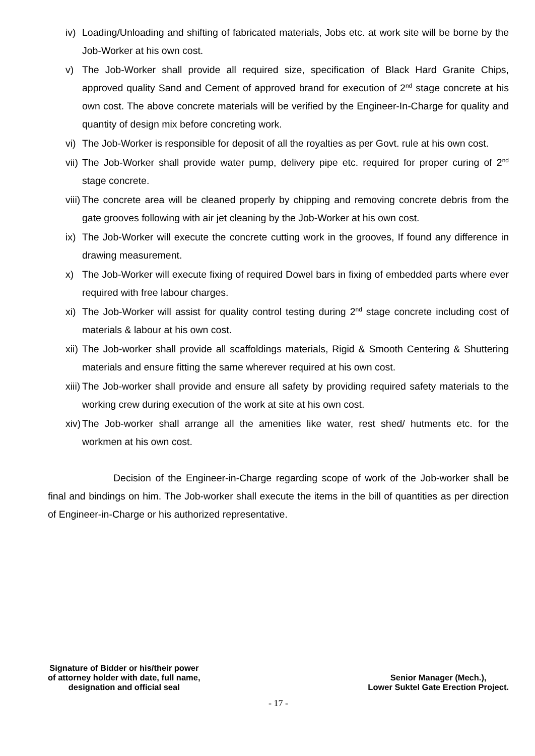iv) Loading/Unloading and shifting of fabricated materials, Jobs etc. at work site will be borne by the Job-Worker at his own cost.
v) The Job-Worker shall provide all required size, specification of Black Hard Granite Chips, approved quality Sand and Cement of approved brand for execution of 2<sup>nd</sup> stage concrete at his own cost. The above concrete materials will be verified by the Engineer-In-Charge for quality and quantity of design mix before concreting work.
vi) The Job-Worker is responsible for deposit of all the royalties as per Govt. rule at his own cost.
vii) The Job-Worker shall provide water pump, delivery pipe etc. required for proper curing of 2<sup>nd</sup> stage concrete.
viii) The concrete area will be cleaned properly by chipping and removing concrete debris from the gate grooves following with air jet cleaning by the Job-Worker at his own cost.
ix) The Job-Worker will execute the concrete cutting work in the grooves, If found any difference in drawing measurement.
x) The Job-Worker will execute fixing of required Dowel bars in fixing of embedded parts where ever required with free labour charges.
xi) The Job-Worker will assist for quality control testing during 2<sup>nd</sup> stage concrete including cost of materials & labour at his own cost.
xii) The Job-worker shall provide all scaffoldings materials, Rigid & Smooth Centering & Shuttering materials and ensure fitting the same wherever required at his own cost.
xiii) The Job-worker shall provide and ensure all safety by providing required safety materials to the working crew during execution of the work at site at his own cost.
xiv) The Job-worker shall arrange all the amenities like water, rest shed/ hutments etc. for the workmen at his own cost.
Decision of the Engineer-in-Charge regarding scope of work of the Job-worker shall be final and bindings on him. The Job-worker shall execute the items in the bill of quantities as per direction of Engineer-in-Charge or his authorized representative.
Signature of Bidder or his/their power
of attorney holder with date, full name,
designation and official seal
Senior Manager (Mech.),
Lower Suktel Gate Erection Project.
- 17 -